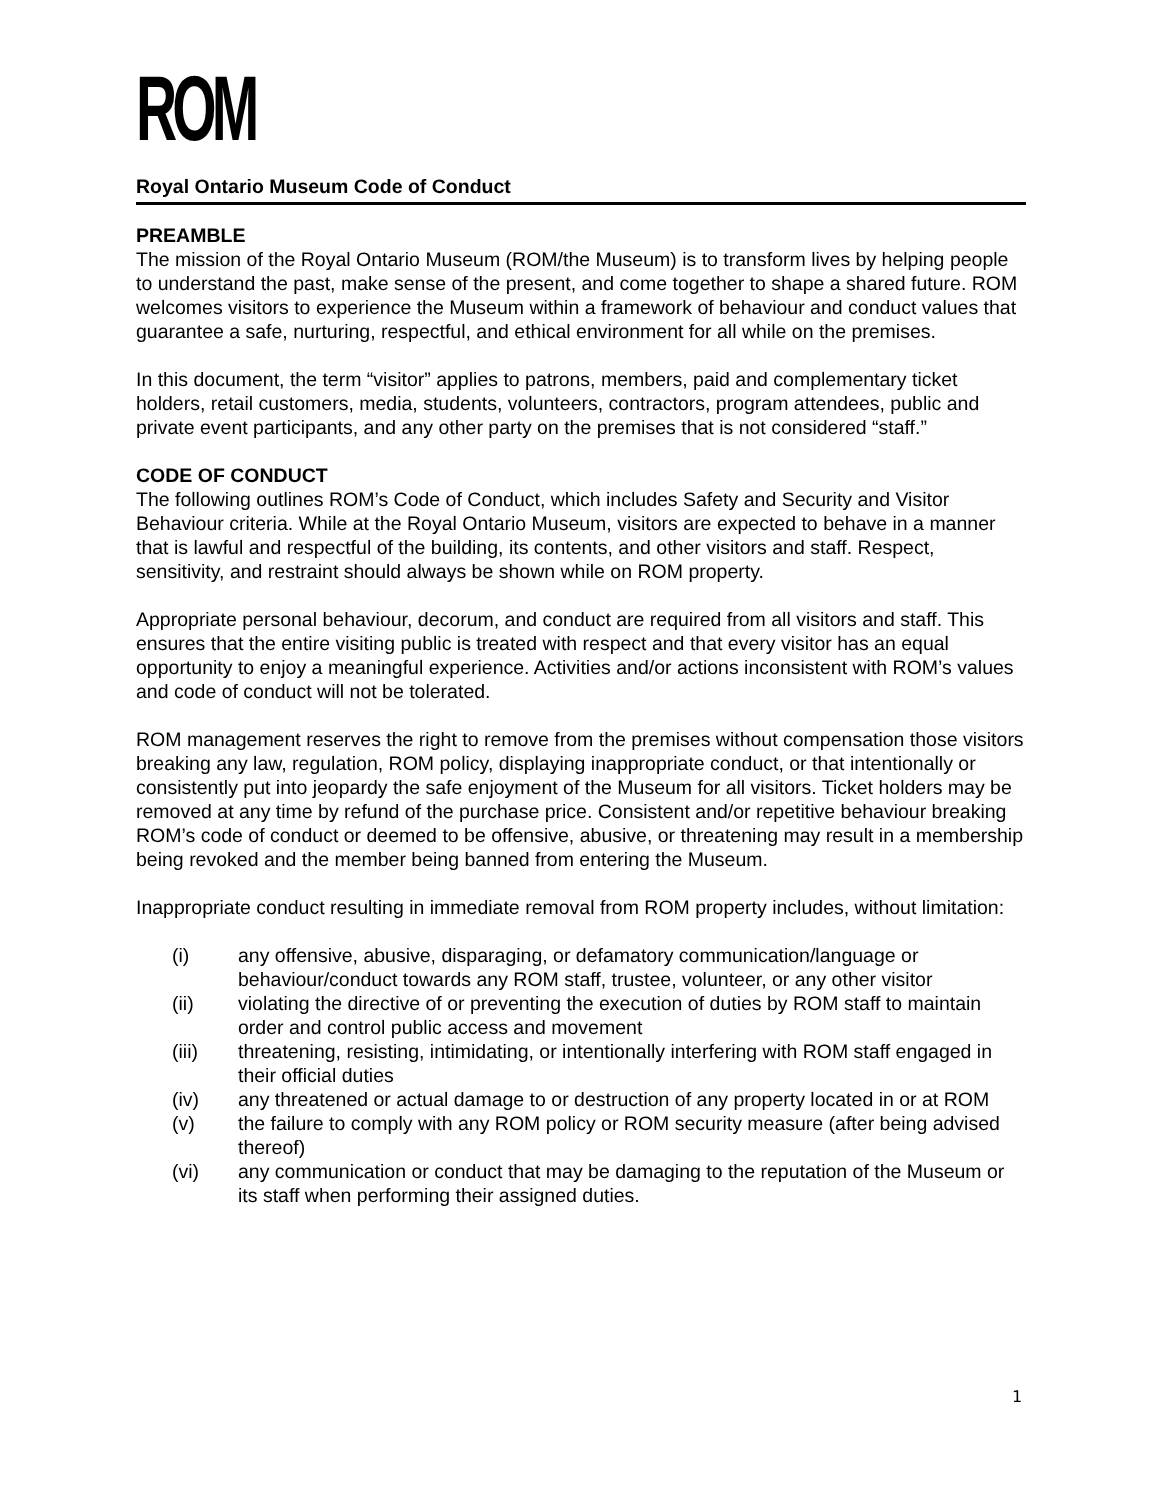ROM
Royal Ontario Museum Code of Conduct
PREAMBLE
The mission of the Royal Ontario Museum (ROM/the Museum) is to transform lives by helping people to understand the past, make sense of the present, and come together to shape a shared future. ROM welcomes visitors to experience the Museum within a framework of behaviour and conduct values that guarantee a safe, nurturing, respectful, and ethical environment for all while on the premises.
In this document, the term “visitor” applies to patrons, members, paid and complementary ticket holders, retail customers, media, students, volunteers, contractors, program attendees, public and private event participants, and any other party on the premises that is not considered “staff.”
CODE OF CONDUCT
The following outlines ROM’s Code of Conduct, which includes Safety and Security and Visitor Behaviour criteria. While at the Royal Ontario Museum, visitors are expected to behave in a manner that is lawful and respectful of the building, its contents, and other visitors and staff. Respect, sensitivity, and restraint should always be shown while on ROM property.
Appropriate personal behaviour, decorum, and conduct are required from all visitors and staff. This ensures that the entire visiting public is treated with respect and that every visitor has an equal opportunity to enjoy a meaningful experience. Activities and/or actions inconsistent with ROM’s values and code of conduct will not be tolerated.
ROM management reserves the right to remove from the premises without compensation those visitors breaking any law, regulation, ROM policy, displaying inappropriate conduct, or that intentionally or consistently put into jeopardy the safe enjoyment of the Museum for all visitors. Ticket holders may be removed at any time by refund of the purchase price. Consistent and/or repetitive behaviour breaking ROM’s code of conduct or deemed to be offensive, abusive, or threatening may result in a membership being revoked and the member being banned from entering the Museum.
Inappropriate conduct resulting in immediate removal from ROM property includes, without limitation:
(i) any offensive, abusive, disparaging, or defamatory communication/language or behaviour/conduct towards any ROM staff, trustee, volunteer, or any other visitor
(ii) violating the directive of or preventing the execution of duties by ROM staff to maintain order and control public access and movement
(iii) threatening, resisting, intimidating, or intentionally interfering with ROM staff engaged in their official duties
(iv) any threatened or actual damage to or destruction of any property located in or at ROM
(v) the failure to comply with any ROM policy or ROM security measure (after being advised thereof)
(vi) any communication or conduct that may be damaging to the reputation of the Museum or its staff when performing their assigned duties.
1